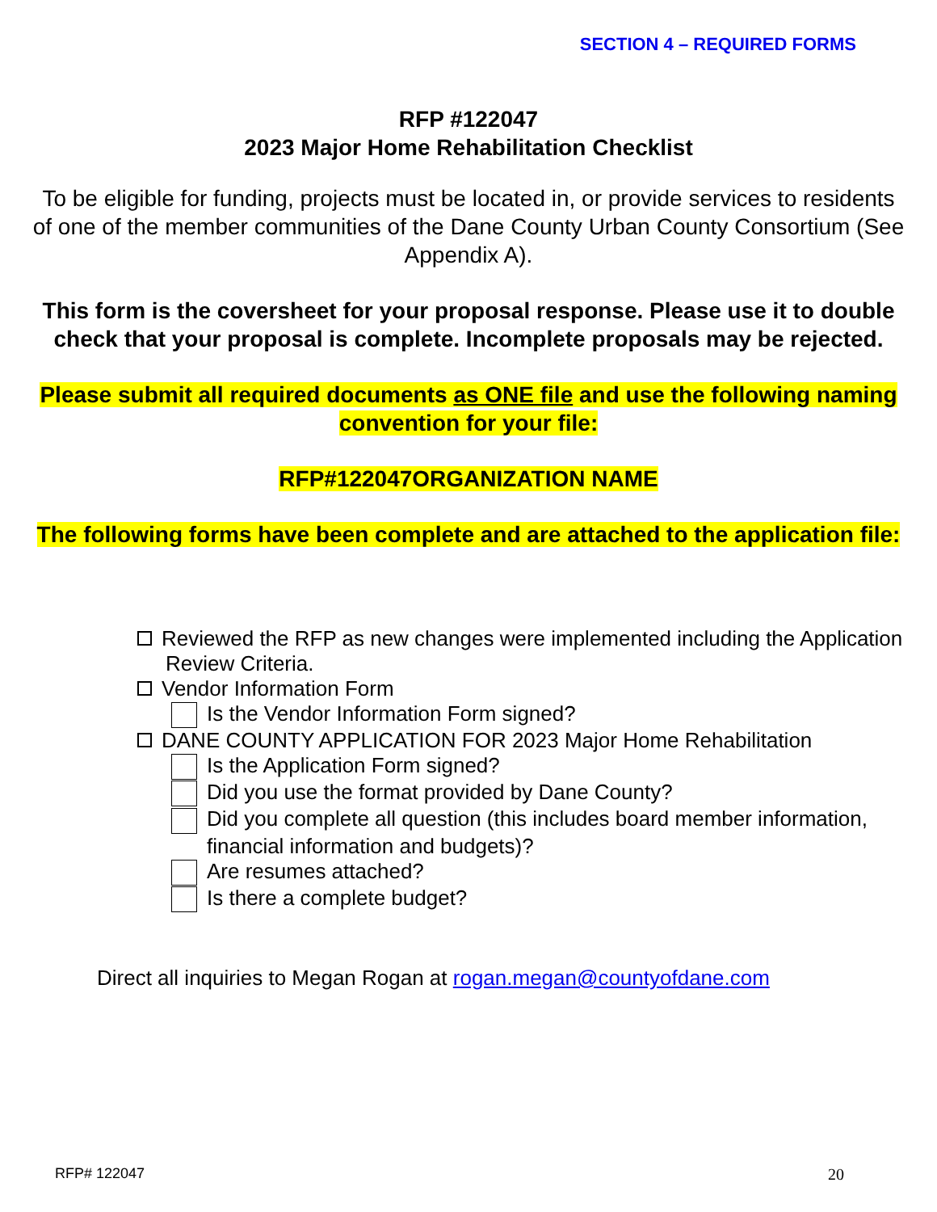SECTION 4 – REQUIRED FORMS
RFP #122047
2023 Major Home Rehabilitation Checklist
To be eligible for funding, projects must be located in, or provide services to residents of one of the member communities of the Dane County Urban County Consortium (See Appendix A).
This form is the coversheet for your proposal response. Please use it to double check that your proposal is complete. Incomplete proposals may be rejected.
Please submit all required documents as ONE file and use the following naming convention for your file:
RFP#122047ORGANIZATION NAME
The following forms have been complete and are attached to the application file:
Reviewed the RFP as new changes were implemented including the Application
Review Criteria.
Vendor Information Form
Is the Vendor Information Form signed?
DANE COUNTY APPLICATION FOR 2023 Major Home Rehabilitation
Is the Application Form signed?
Did you use the format provided by Dane County?
Did you complete all question (this includes board member information,
financial information and budgets)?
Are resumes attached?
Is there a complete budget?
Direct all inquiries to Megan Rogan at rogan.megan@countyofdane.com
RFP# 122047 20